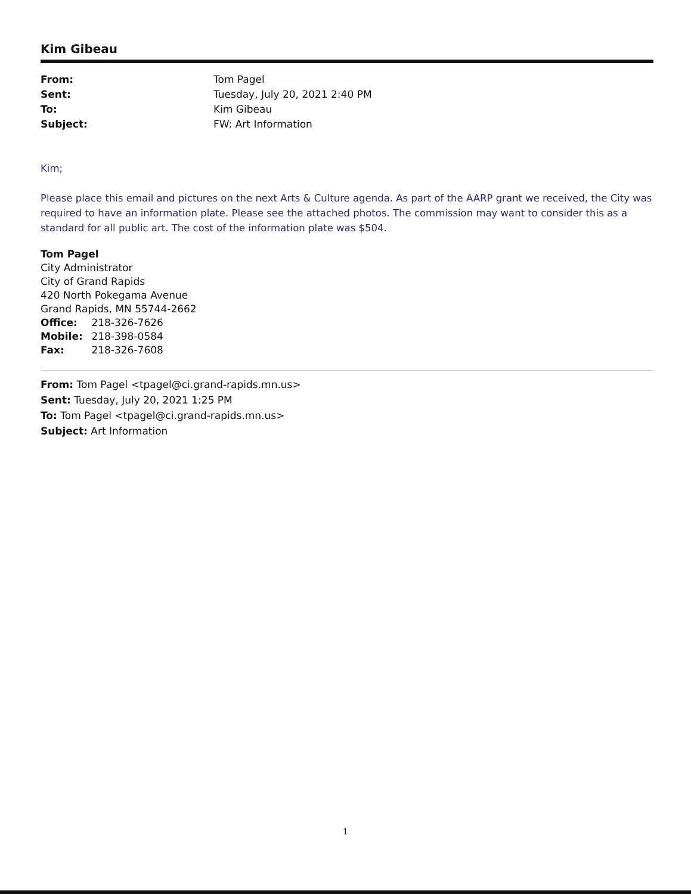Kim Gibeau
| From: | Tom Pagel |
| Sent: | Tuesday, July 20, 2021 2:40 PM |
| To: | Kim Gibeau |
| Subject: | FW: Art Information |
Kim;
Please place this email and pictures on the next Arts & Culture agenda. As part of the AARP grant we received, the City was required to have an information plate. Please see the attached photos. The commission may want to consider this as a standard for all public art. The cost of the information plate was $504.
Tom Pagel
City Administrator
City of Grand Rapids
420 North Pokegama Avenue
Grand Rapids, MN 55744-2662
Office: 218-326-7626
Mobile: 218-398-0584
Fax: 218-326-7608
From: Tom Pagel <tpagel@ci.grand-rapids.mn.us>
Sent: Tuesday, July 20, 2021 1:25 PM
To: Tom Pagel <tpagel@ci.grand-rapids.mn.us>
Subject: Art Information
1